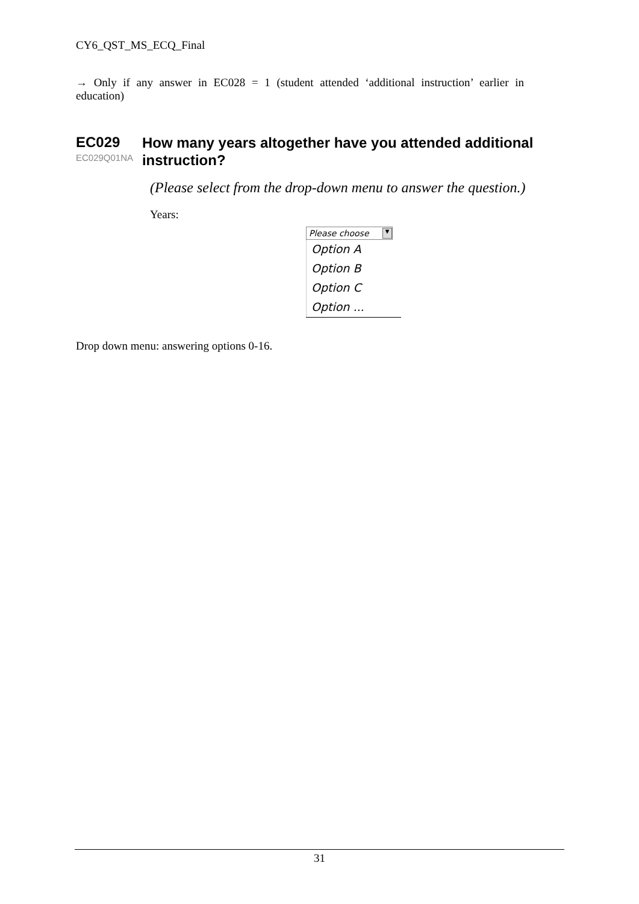CY6_QST_MS_ECQ_Final
→ Only if any answer in EC028 = 1 (student attended ‘additional instruction’ earlier in education)
EC029
EC029Q01NA
How many years altogether have you attended additional instruction?
(Please select from the drop-down menu to answer the question.)
Years:
Please choose ▼
Option A
Option B
Option C
Option ...
Drop down menu: answering options 0-16.
31